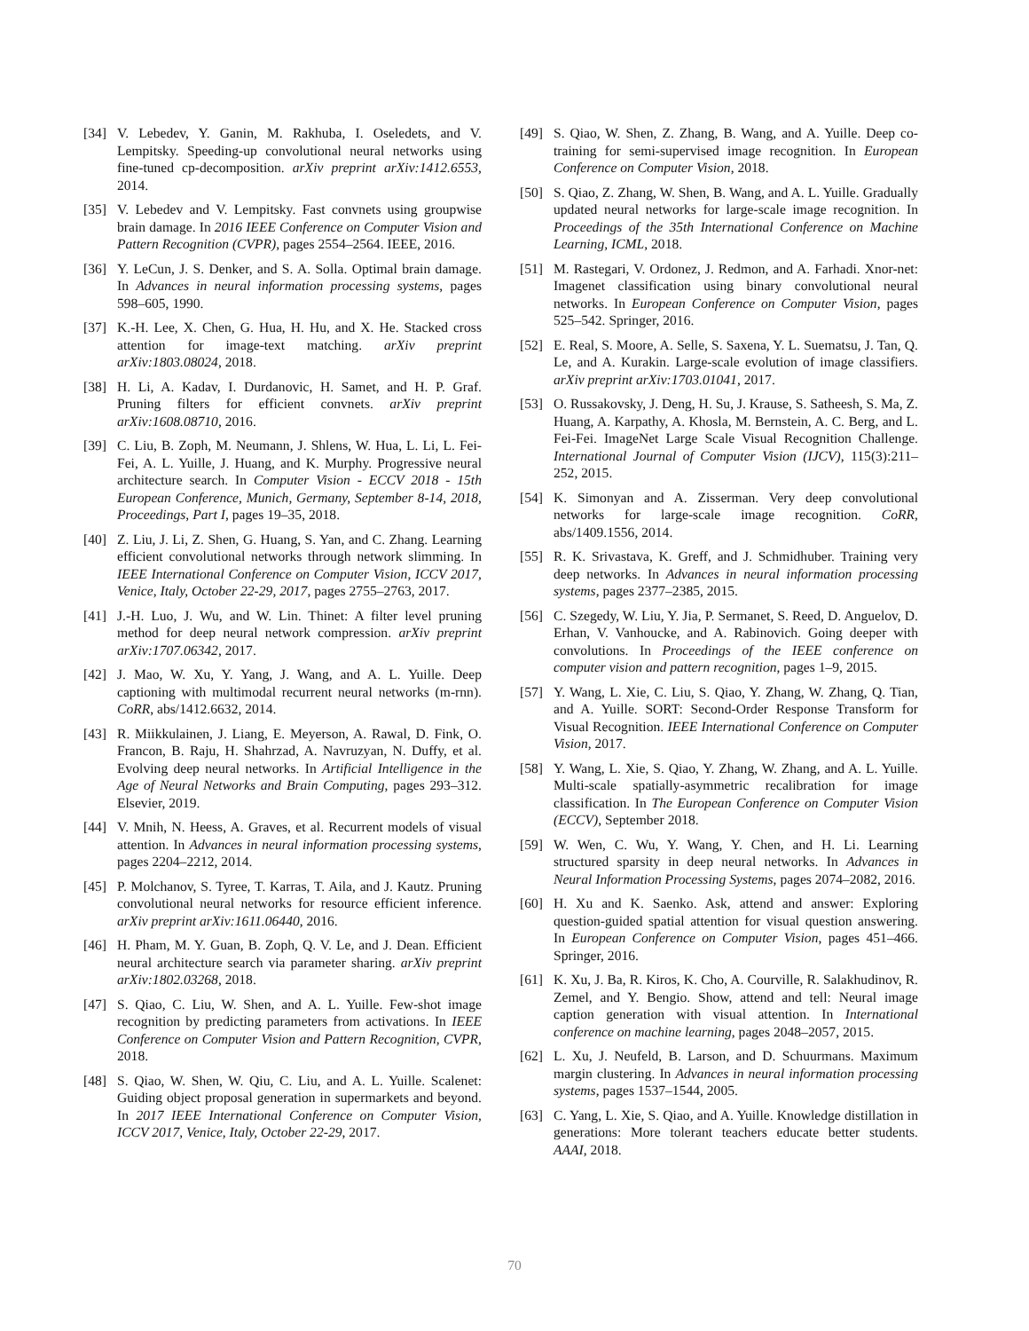[34] V. Lebedev, Y. Ganin, M. Rakhuba, I. Oseledets, and V. Lempitsky. Speeding-up convolutional neural networks using fine-tuned cp-decomposition. arXiv preprint arXiv:1412.6553, 2014.
[35] V. Lebedev and V. Lempitsky. Fast convnets using groupwise brain damage. In 2016 IEEE Conference on Computer Vision and Pattern Recognition (CVPR), pages 2554–2564. IEEE, 2016.
[36] Y. LeCun, J. S. Denker, and S. A. Solla. Optimal brain damage. In Advances in neural information processing systems, pages 598–605, 1990.
[37] K.-H. Lee, X. Chen, G. Hua, H. Hu, and X. He. Stacked cross attention for image-text matching. arXiv preprint arXiv:1803.08024, 2018.
[38] H. Li, A. Kadav, I. Durdanovic, H. Samet, and H. P. Graf. Pruning filters for efficient convnets. arXiv preprint arXiv:1608.08710, 2016.
[39] C. Liu, B. Zoph, M. Neumann, J. Shlens, W. Hua, L. Li, L. Fei-Fei, A. L. Yuille, J. Huang, and K. Murphy. Progressive neural architecture search. In Computer Vision - ECCV 2018 - 15th European Conference, Munich, Germany, September 8-14, 2018, Proceedings, Part I, pages 19–35, 2018.
[40] Z. Liu, J. Li, Z. Shen, G. Huang, S. Yan, and C. Zhang. Learning efficient convolutional networks through network slimming. In IEEE International Conference on Computer Vision, ICCV 2017, Venice, Italy, October 22-29, 2017, pages 2755–2763, 2017.
[41] J.-H. Luo, J. Wu, and W. Lin. Thinet: A filter level pruning method for deep neural network compression. arXiv preprint arXiv:1707.06342, 2017.
[42] J. Mao, W. Xu, Y. Yang, J. Wang, and A. L. Yuille. Deep captioning with multimodal recurrent neural networks (m-rnn). CoRR, abs/1412.6632, 2014.
[43] R. Miikkulainen, J. Liang, E. Meyerson, A. Rawal, D. Fink, O. Francon, B. Raju, H. Shahrzad, A. Navruzyan, N. Duffy, et al. Evolving deep neural networks. In Artificial Intelligence in the Age of Neural Networks and Brain Computing, pages 293–312. Elsevier, 2019.
[44] V. Mnih, N. Heess, A. Graves, et al. Recurrent models of visual attention. In Advances in neural information processing systems, pages 2204–2212, 2014.
[45] P. Molchanov, S. Tyree, T. Karras, T. Aila, and J. Kautz. Pruning convolutional neural networks for resource efficient inference. arXiv preprint arXiv:1611.06440, 2016.
[46] H. Pham, M. Y. Guan, B. Zoph, Q. V. Le, and J. Dean. Efficient neural architecture search via parameter sharing. arXiv preprint arXiv:1802.03268, 2018.
[47] S. Qiao, C. Liu, W. Shen, and A. L. Yuille. Few-shot image recognition by predicting parameters from activations. In IEEE Conference on Computer Vision and Pattern Recognition, CVPR, 2018.
[48] S. Qiao, W. Shen, W. Qiu, C. Liu, and A. L. Yuille. Scalenet: Guiding object proposal generation in supermarkets and beyond. In 2017 IEEE International Conference on Computer Vision, ICCV 2017, Venice, Italy, October 22-29, 2017.
[49] S. Qiao, W. Shen, Z. Zhang, B. Wang, and A. Yuille. Deep co-training for semi-supervised image recognition. In European Conference on Computer Vision, 2018.
[50] S. Qiao, Z. Zhang, W. Shen, B. Wang, and A. L. Yuille. Gradually updated neural networks for large-scale image recognition. In Proceedings of the 35th International Conference on Machine Learning, ICML, 2018.
[51] M. Rastegari, V. Ordonez, J. Redmon, and A. Farhadi. Xnor-net: Imagenet classification using binary convolutional neural networks. In European Conference on Computer Vision, pages 525–542. Springer, 2016.
[52] E. Real, S. Moore, A. Selle, S. Saxena, Y. L. Suematsu, J. Tan, Q. Le, and A. Kurakin. Large-scale evolution of image classifiers. arXiv preprint arXiv:1703.01041, 2017.
[53] O. Russakovsky, J. Deng, H. Su, J. Krause, S. Satheesh, S. Ma, Z. Huang, A. Karpathy, A. Khosla, M. Bernstein, A. C. Berg, and L. Fei-Fei. ImageNet Large Scale Visual Recognition Challenge. International Journal of Computer Vision (IJCV), 115(3):211–252, 2015.
[54] K. Simonyan and A. Zisserman. Very deep convolutional networks for large-scale image recognition. CoRR, abs/1409.1556, 2014.
[55] R. K. Srivastava, K. Greff, and J. Schmidhuber. Training very deep networks. In Advances in neural information processing systems, pages 2377–2385, 2015.
[56] C. Szegedy, W. Liu, Y. Jia, P. Sermanet, S. Reed, D. Anguelov, D. Erhan, V. Vanhoucke, and A. Rabinovich. Going deeper with convolutions. In Proceedings of the IEEE conference on computer vision and pattern recognition, pages 1–9, 2015.
[57] Y. Wang, L. Xie, C. Liu, S. Qiao, Y. Zhang, W. Zhang, Q. Tian, and A. Yuille. SORT: Second-Order Response Transform for Visual Recognition. IEEE International Conference on Computer Vision, 2017.
[58] Y. Wang, L. Xie, S. Qiao, Y. Zhang, W. Zhang, and A. L. Yuille. Multi-scale spatially-asymmetric recalibration for image classification. In The European Conference on Computer Vision (ECCV), September 2018.
[59] W. Wen, C. Wu, Y. Wang, Y. Chen, and H. Li. Learning structured sparsity in deep neural networks. In Advances in Neural Information Processing Systems, pages 2074–2082, 2016.
[60] H. Xu and K. Saenko. Ask, attend and answer: Exploring question-guided spatial attention for visual question answering. In European Conference on Computer Vision, pages 451–466. Springer, 2016.
[61] K. Xu, J. Ba, R. Kiros, K. Cho, A. Courville, R. Salakhudinov, R. Zemel, and Y. Bengio. Show, attend and tell: Neural image caption generation with visual attention. In International conference on machine learning, pages 2048–2057, 2015.
[62] L. Xu, J. Neufeld, B. Larson, and D. Schuurmans. Maximum margin clustering. In Advances in neural information processing systems, pages 1537–1544, 2005.
[63] C. Yang, L. Xie, S. Qiao, and A. Yuille. Knowledge distillation in generations: More tolerant teachers educate better students. AAAI, 2018.
70